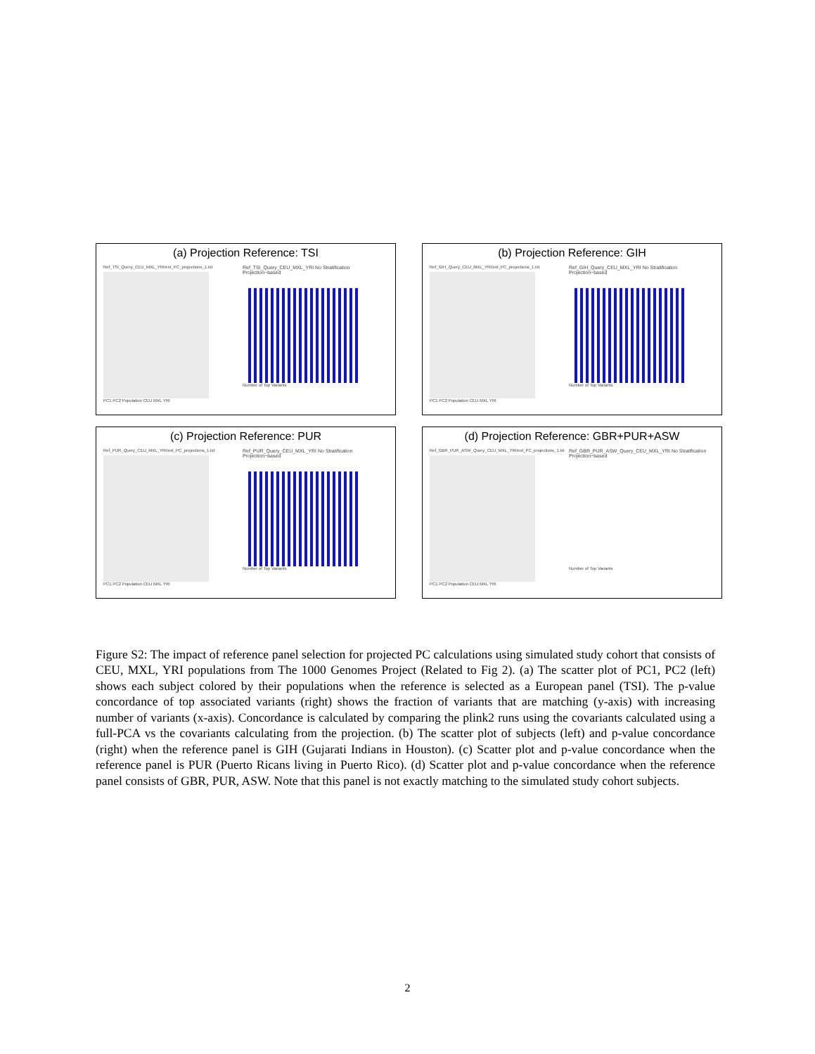(a) Projection Reference: TSI
Ref_TSI_Query_CEU_MXL_YRI/ext_PC_projections_1.txt
PC1 PC2 Population CEU MXL YRI
Ref_TSI_Query_CEU_MXL_YRI No Stratification Projection−based
Number of Top Variants
(b) Projection Reference: GIH
Ref_GIH_Query_CEU_MXL_YRI/ext_PC_projections_1.txt
PC1 PC2 Population CEU MXL YRI
Ref_GIH_Query_CEU_MXL_YRI No Stratification Projection−based
Number of Top Variants
(c) Projection Reference: PUR
Ref_PUR_Query_CEU_MXL_YRI/ext_PC_projections_1.txt
PC1 PC2 Population CEU MXL YRI
Ref_PUR_Query_CEU_MXL_YRI No Stratification Projection−based
Number of Top Variants
(d) Projection Reference: GBR+PUR+ASW
Ref_GBR_PUR_ASW_Query_CEU_MXL_YRI/ext_PC_projections_1.txt
PC1 PC2 Population CEU MXL YRI
Ref_GBR_PUR_ASW_Query_CEU_MXL_YRI No Stratification Projection−based
Number of Top Variants
Figure S2: The impact of reference panel selection for projected PC calculations using simulated study cohort that consists of CEU, MXL, YRI populations from The 1000 Genomes Project (Related to Fig 2). (a) The scatter plot of PC1, PC2 (left) shows each subject colored by their populations when the reference is selected as a European panel (TSI). The p-value concordance of top associated variants (right) shows the fraction of variants that are matching (y-axis) with increasing number of variants (x-axis). Concordance is calculated by comparing the plink2 runs using the covariants calculated using a full-PCA vs the covariants calculating from the projection. (b) The scatter plot of subjects (left) and p-value concordance (right) when the reference panel is GIH (Gujarati Indians in Houston). (c) Scatter plot and p-value concordance when the reference panel is PUR (Puerto Ricans living in Puerto Rico). (d) Scatter plot and p-value concordance when the reference panel consists of GBR, PUR, ASW. Note that this panel is not exactly matching to the simulated study cohort subjects.
2